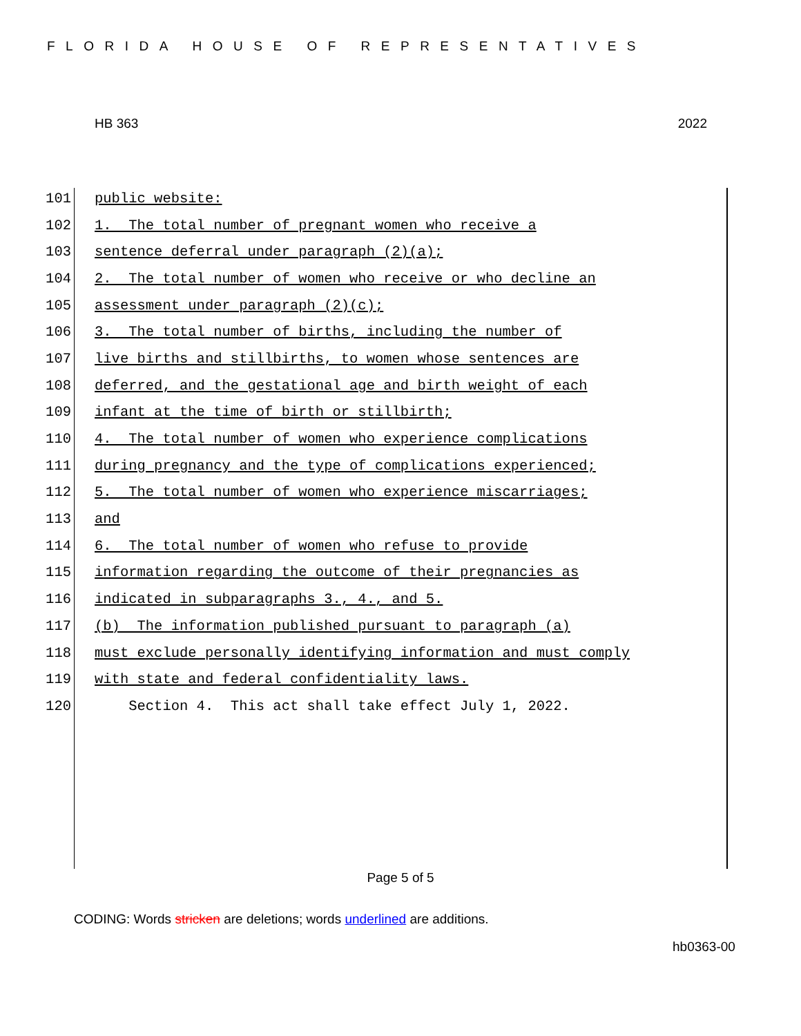FLORIDA HOUSE OF REPRESENTATIVES
HB 363 2022
101 public website:
102 1. The total number of pregnant women who receive a
103 sentence deferral under paragraph (2)(a);
104 2. The total number of women who receive or who decline an
105 assessment under paragraph (2)(c);
106 3. The total number of births, including the number of
107 live births and stillbirths, to women whose sentences are
108 deferred, and the gestational age and birth weight of each
109 infant at the time of birth or stillbirth;
110 4. The total number of women who experience complications
111 during pregnancy and the type of complications experienced;
112 5. The total number of women who experience miscarriages;
113 and
114 6. The total number of women who refuse to provide
115 information regarding the outcome of their pregnancies as
116 indicated in subparagraphs 3., 4., and 5.
117 (b) The information published pursuant to paragraph (a)
118 must exclude personally identifying information and must comply
119 with state and federal confidentiality laws.
120 Section 4. This act shall take effect July 1, 2022.
Page 5 of 5
CODING: Words stricken are deletions; words underlined are additions.
hb0363-00